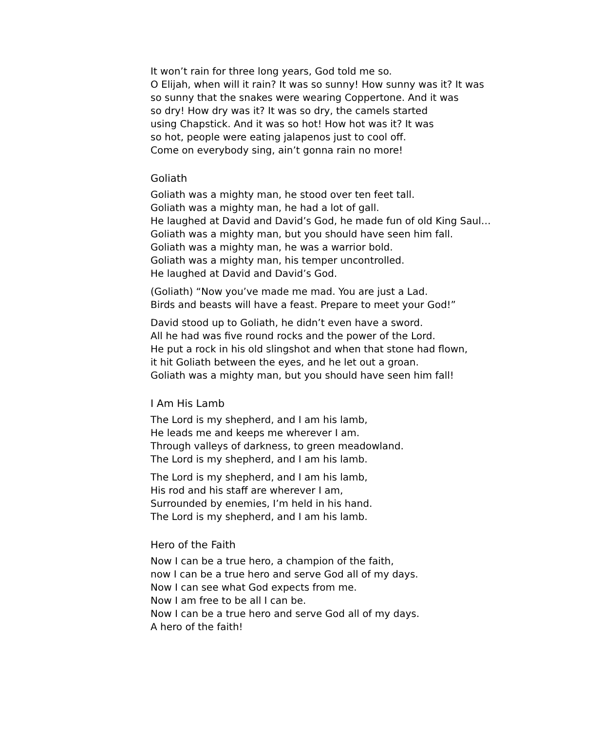It won’t rain for three long years, God told me so.
O Elijah, when will it rain? It was so sunny! How sunny was it? It was
so sunny that the snakes were wearing Coppertone. And it was
so dry! How dry was it? It was so dry, the camels started
using Chapstick. And it was so hot! How hot was it? It was
so hot, people were eating jalapenos just to cool off.
Come on everybody sing, ain’t gonna rain no more!
Goliath
Goliath was a mighty man, he stood over ten feet tall.
Goliath was a mighty man, he had a lot of gall.
He laughed at David and David’s God, he made fun of old King Saul…
Goliath was a mighty man, but you should have seen him fall.
Goliath was a mighty man, he was a warrior bold.
Goliath was a mighty man, his temper uncontrolled.
He laughed at David and David’s God.
(Goliath) “Now you’ve made me mad. You are just a Lad.
Birds and beasts will have a feast. Prepare to meet your God!”
David stood up to Goliath, he didn’t even have a sword.
All he had was five round rocks and the power of the Lord.
He put a rock in his old slingshot and when that stone had flown,
it hit Goliath between the eyes, and he let out a groan.
Goliath was a mighty man, but you should have seen him fall!
I Am His Lamb
The Lord is my shepherd, and I am his lamb,
He leads me and keeps me wherever I am.
Through valleys of darkness, to green meadowland.
The Lord is my shepherd, and I am his lamb.
The Lord is my shepherd, and I am his lamb,
His rod and his staff are wherever I am,
Surrounded by enemies, I’m held in his hand.
The Lord is my shepherd, and I am his lamb.
Hero of the Faith
Now I can be a true hero, a champion of the faith,
now I can be a true hero and serve God all of my days.
Now I can see what God expects from me.
Now I am free to be all I can be.
Now I can be a true hero and serve God all of my days.
A hero of the faith!